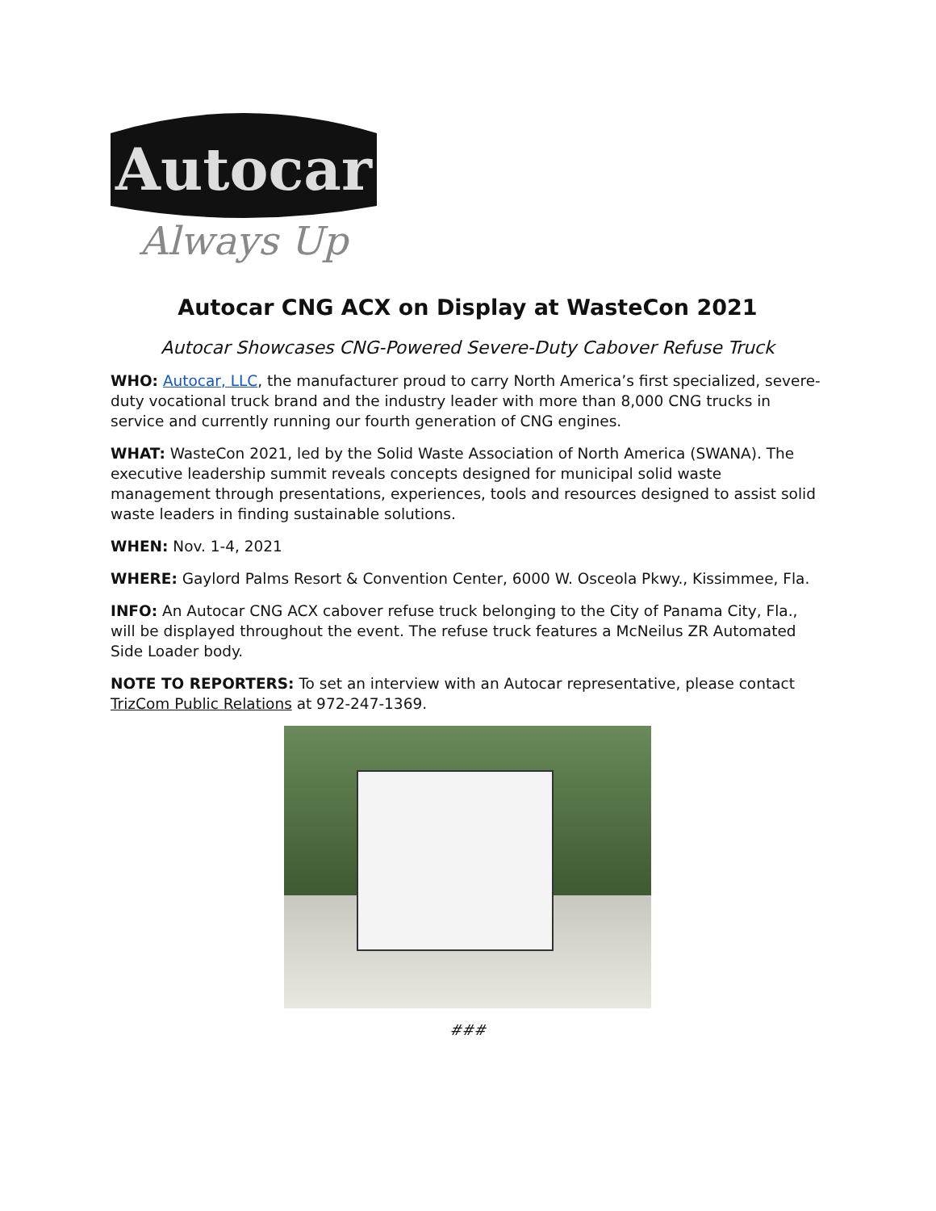Autocar
Always Up
Autocar CNG ACX on Display at WasteCon 2021
Autocar Showcases CNG-Powered Severe-Duty Cabover Refuse Truck
WHO: Autocar, LLC, the manufacturer proud to carry North America’s first specialized, severe-duty vocational truck brand and the industry leader with more than 8,000 CNG trucks in service and currently running our fourth generation of CNG engines.
WHAT: WasteCon 2021, led by the Solid Waste Association of North America (SWANA). The executive leadership summit reveals concepts designed for municipal solid waste management through presentations, experiences, tools and resources designed to assist solid waste leaders in finding sustainable solutions.
WHEN: Nov. 1-4, 2021
WHERE: Gaylord Palms Resort & Convention Center, 6000 W. Osceola Pkwy., Kissimmee, Fla.
INFO: An Autocar CNG ACX cabover refuse truck belonging to the City of Panama City, Fla., will be displayed throughout the event. The refuse truck features a McNeilus ZR Automated Side Loader body.
NOTE TO REPORTERS: To set an interview with an Autocar representative, please contact TrizCom Public Relations at 972-247-1369.
###